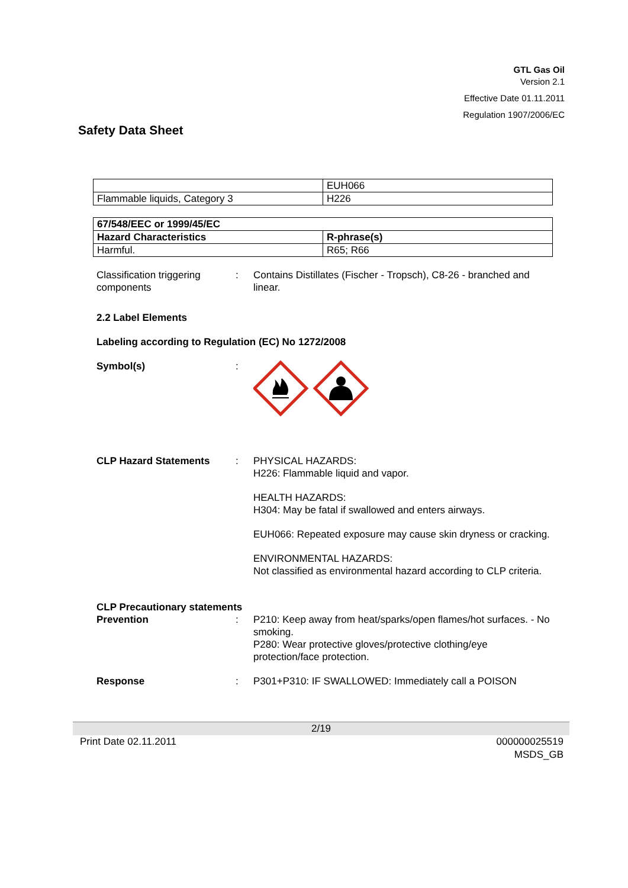GTL Gas Oil
Version 2.1
Effective Date 01.11.2011
Regulation 1907/2006/EC
Safety Data Sheet
| | EUH066 |
| Flammable liquids, Category 3 | H226 |
| 67/548/EEC or 1999/45/EC | |
| Hazard Characteristics | R-phrase(s) |
| Harmful. | R65; R66 |
Classification triggering components
: Contains Distillates (Fischer - Tropsch), C8-26 - branched and linear.
2.2 Label Elements
Labeling according to Regulation (EC) No 1272/2008
Symbol(s) :
CLP Hazard Statements : PHYSICAL HAZARDS:
H226: Flammable liquid and vapor.
HEALTH HAZARDS:
H304: May be fatal if swallowed and enters airways.
EUH066: Repeated exposure may cause skin dryness or cracking.
ENVIRONMENTAL HAZARDS:
Not classified as environmental hazard according to CLP criteria.
CLP Precautionary statements
Prevention : P210: Keep away from heat/sparks/open flames/hot surfaces. - No smoking.
P280: Wear protective gloves/protective clothing/eye protection/face protection.
Response : P301+P310: IF SWALLOWED: Immediately call a POISON
2/19
Print Date 02.11.2011 000000025519
MSDS_GB